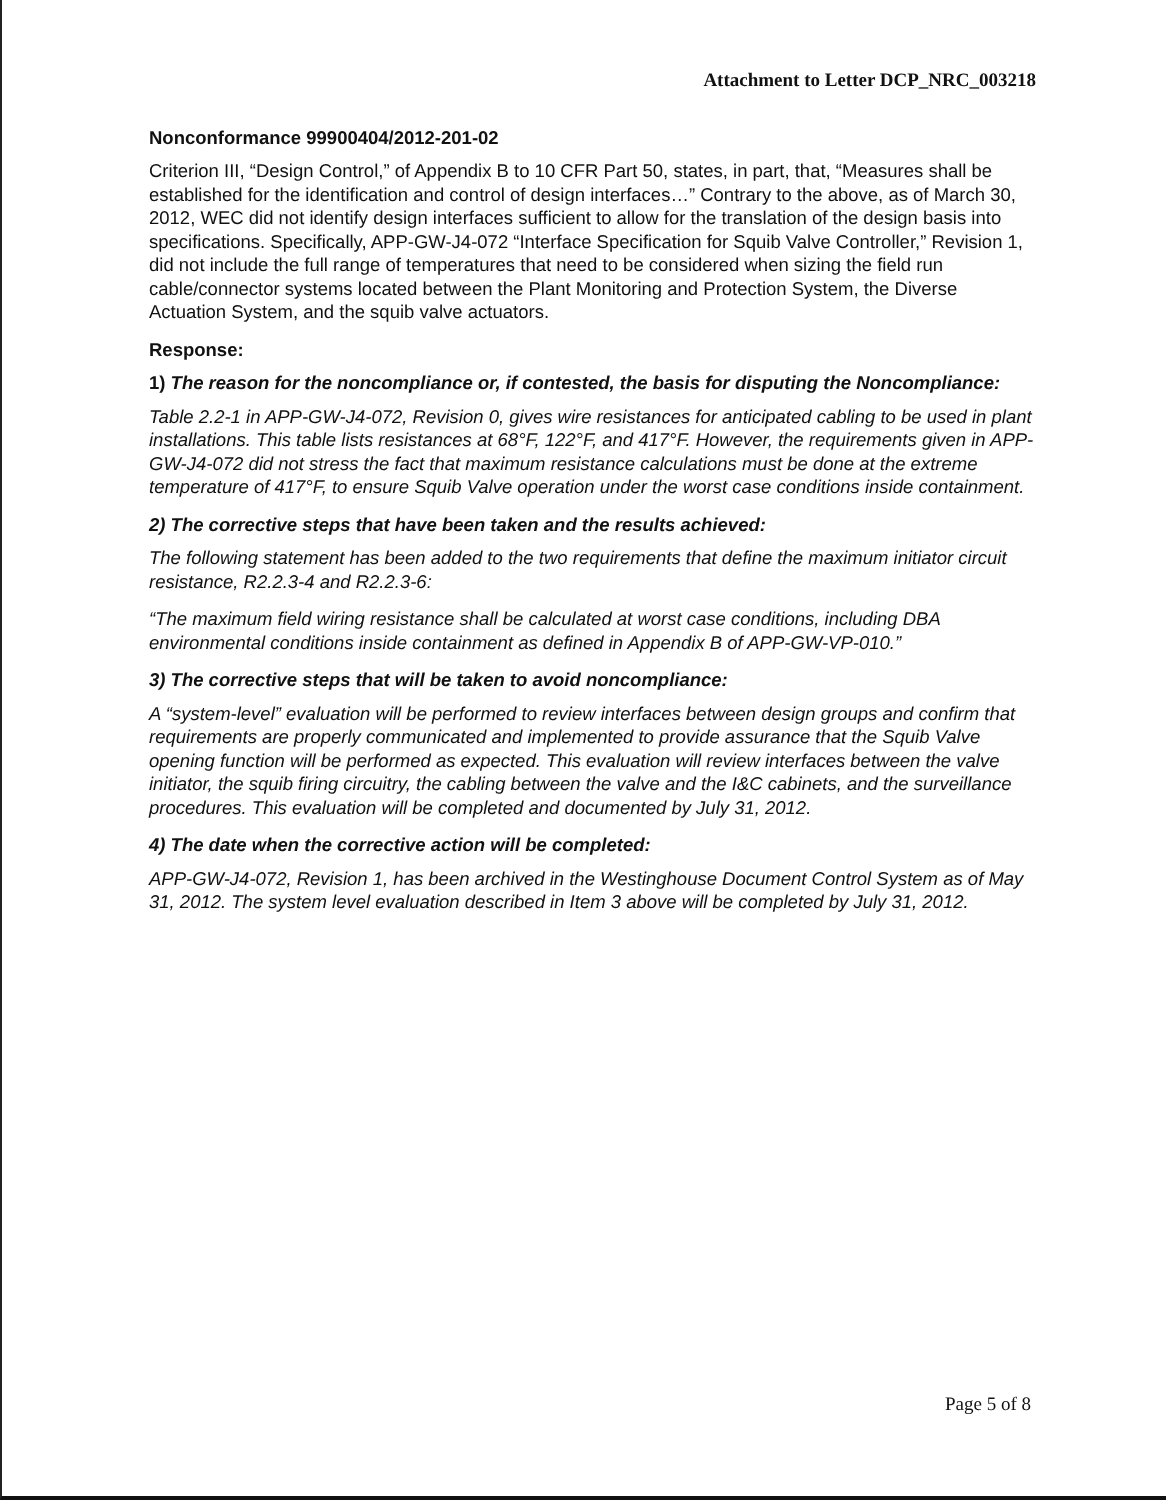Attachment to Letter DCP_NRC_003218
Nonconformance 99900404/2012-201-02
Criterion III, “Design Control,” of Appendix B to 10 CFR Part 50, states, in part, that, “Measures shall be established for the identification and control of design interfaces…” Contrary to the above, as of March 30, 2012, WEC did not identify design interfaces sufficient to allow for the translation of the design basis into specifications. Specifically, APP-GW-J4-072 “Interface Specification for Squib Valve Controller,” Revision 1, did not include the full range of temperatures that need to be considered when sizing the field run cable/connector systems located between the Plant Monitoring and Protection System, the Diverse Actuation System, and the squib valve actuators.
Response:
1) The reason for the noncompliance or, if contested, the basis for disputing the Noncompliance:
Table 2.2-1 in APP-GW-J4-072, Revision 0, gives wire resistances for anticipated cabling to be used in plant installations. This table lists resistances at 68°F, 122°F, and 417°F. However, the requirements given in APP-GW-J4-072 did not stress the fact that maximum resistance calculations must be done at the extreme temperature of 417°F, to ensure Squib Valve operation under the worst case conditions inside containment.
2) The corrective steps that have been taken and the results achieved:
The following statement has been added to the two requirements that define the maximum initiator circuit resistance, R2.2.3-4 and R2.2.3-6:
“The maximum field wiring resistance shall be calculated at worst case conditions, including DBA environmental conditions inside containment as defined in Appendix B of APP-GW-VP-010.”
3) The corrective steps that will be taken to avoid noncompliance:
A “system-level” evaluation will be performed to review interfaces between design groups and confirm that requirements are properly communicated and implemented to provide assurance that the Squib Valve opening function will be performed as expected. This evaluation will review interfaces between the valve initiator, the squib firing circuitry, the cabling between the valve and the I&C cabinets, and the surveillance procedures. This evaluation will be completed and documented by July 31, 2012.
4) The date when the corrective action will be completed:
APP-GW-J4-072, Revision 1, has been archived in the Westinghouse Document Control System as of May 31, 2012. The system level evaluation described in Item 3 above will be completed by July 31, 2012.
Page 5 of 8